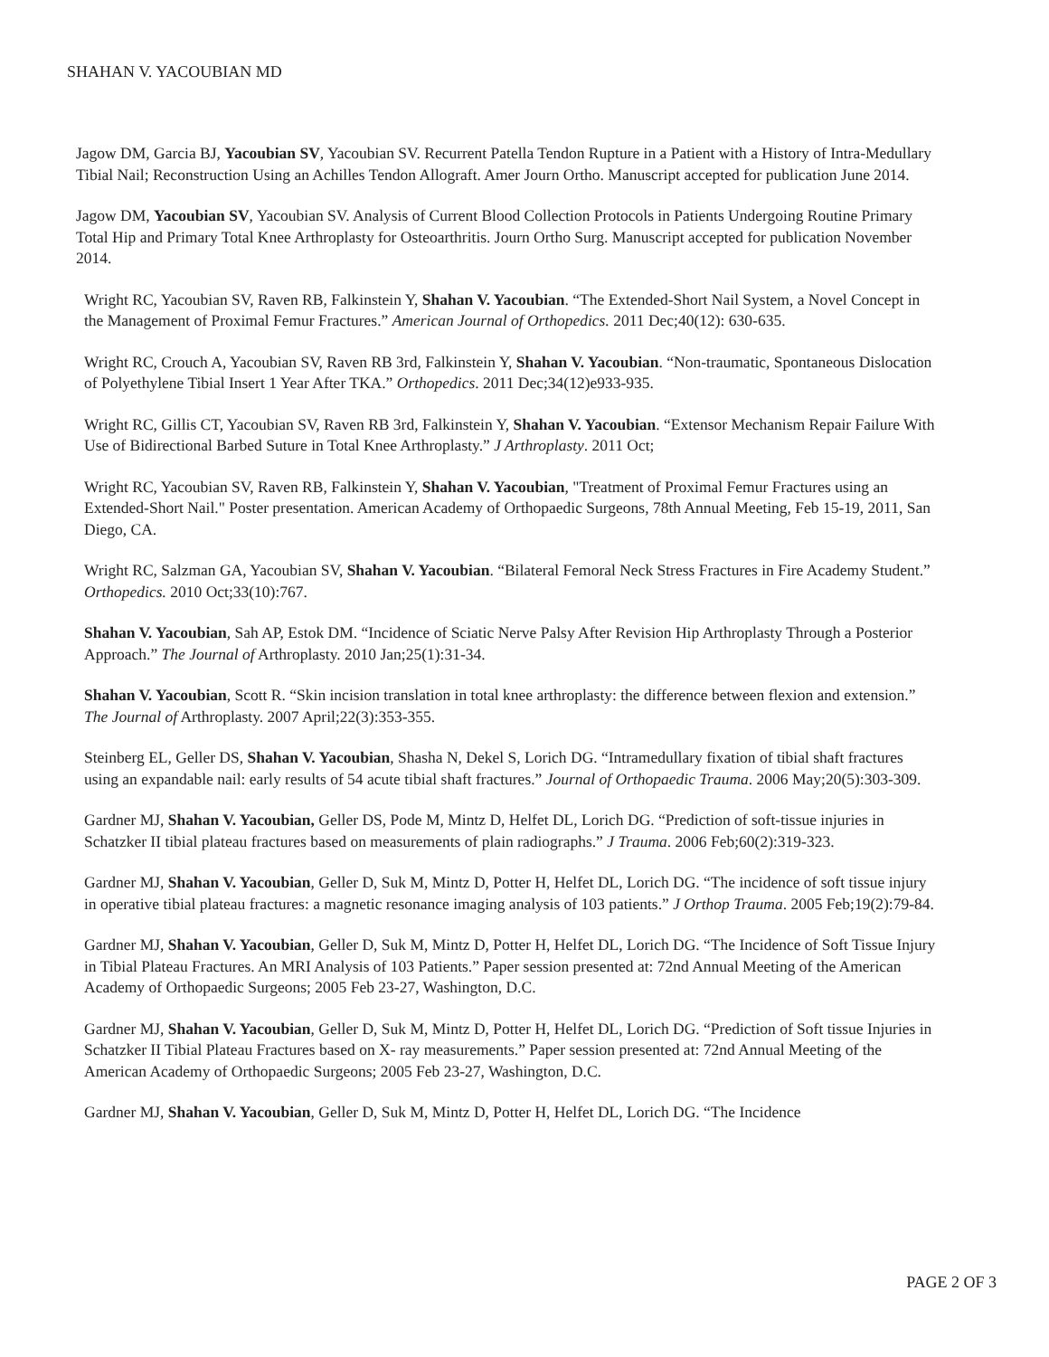SHAHAN V. YACOUBIAN MD
Jagow DM, Garcia BJ, Yacoubian SV, Yacoubian SV. Recurrent Patella Tendon Rupture in a Patient with a History of Intra-Medullary Tibial Nail; Reconstruction Using an Achilles Tendon Allograft. Amer Journ Ortho. Manuscript accepted for publication June 2014.
Jagow DM, Yacoubian SV, Yacoubian SV. Analysis of Current Blood Collection Protocols in Patients Undergoing Routine Primary Total Hip and Primary Total Knee Arthroplasty for Osteoarthritis. Journ Ortho Surg. Manuscript accepted for publication November 2014.
Wright RC, Yacoubian SV, Raven RB, Falkinstein Y, Shahan V. Yacoubian. “The Extended-Short Nail System, a Novel Concept in the Management of Proximal Femur Fractures.” American Journal of Orthopedics. 2011 Dec;40(12): 630-635.
Wright RC, Crouch A, Yacoubian SV, Raven RB 3rd, Falkinstein Y, Shahan V. Yacoubian. “Non-traumatic, Spontaneous Dislocation of Polyethylene Tibial Insert 1 Year After TKA.” Orthopedics. 2011 Dec;34(12)e933-935.
Wright RC, Gillis CT, Yacoubian SV, Raven RB 3rd, Falkinstein Y, Shahan V. Yacoubian. “Extensor Mechanism Repair Failure With Use of Bidirectional Barbed Suture in Total Knee Arthroplasty.” J Arthroplasty. 2011 Oct;
Wright RC, Yacoubian SV, Raven RB, Falkinstein Y, Shahan V. Yacoubian, "Treatment of Proximal Femur Fractures using an Extended-Short Nail." Poster presentation. American Academy of Orthopaedic Surgeons, 78th Annual Meeting, Feb 15-19, 2011, San Diego, CA.
Wright RC, Salzman GA, Yacoubian SV, Shahan V. Yacoubian. “Bilateral Femoral Neck Stress Fractures in Fire Academy Student.” Orthopedics. 2010 Oct;33(10):767.
Shahan V. Yacoubian, Sah AP, Estok DM. “Incidence of Sciatic Nerve Palsy After Revision Hip Arthroplasty Through a Posterior Approach.” The Journal of Arthroplasty. 2010 Jan;25(1):31-34.
Shahan V. Yacoubian, Scott R. “Skin incision translation in total knee arthroplasty: the difference between flexion and extension.” The Journal of Arthroplasty. 2007 April;22(3):353-355.
Steinberg EL, Geller DS, Shahan V. Yacoubian, Shasha N, Dekel S, Lorich DG. “Intramedullary fixation of tibial shaft fractures using an expandable nail: early results of 54 acute tibial shaft fractures.” Journal of Orthopaedic Trauma. 2006 May;20(5):303-309.
Gardner MJ, Shahan V. Yacoubian, Geller DS, Pode M, Mintz D, Helfet DL, Lorich DG. “Prediction of soft-tissue injuries in Schatzker II tibial plateau fractures based on measurements of plain radiographs.” J Trauma. 2006 Feb;60(2):319-323.
Gardner MJ, Shahan V. Yacoubian, Geller D, Suk M, Mintz D, Potter H, Helfet DL, Lorich DG. “The incidence of soft tissue injury in operative tibial plateau fractures: a magnetic resonance imaging analysis of 103 patients.” J Orthop Trauma. 2005 Feb;19(2):79-84.
Gardner MJ, Shahan V. Yacoubian, Geller D, Suk M, Mintz D, Potter H, Helfet DL, Lorich DG. “The Incidence of Soft Tissue Injury in Tibial Plateau Fractures. An MRI Analysis of 103 Patients.” Paper session presented at: 72nd Annual Meeting of the American Academy of Orthopaedic Surgeons; 2005 Feb 23-27, Washington, D.C.
Gardner MJ, Shahan V. Yacoubian, Geller D, Suk M, Mintz D, Potter H, Helfet DL, Lorich DG. “Prediction of Soft tissue Injuries in Schatzker II Tibial Plateau Fractures based on X- ray measurements.” Paper session presented at: 72nd Annual Meeting of the American Academy of Orthopaedic Surgeons; 2005 Feb 23-27, Washington, D.C.
Gardner MJ, Shahan V. Yacoubian, Geller D, Suk M, Mintz D, Potter H, Helfet DL, Lorich DG. “The Incidence
PAGE 2 OF 3